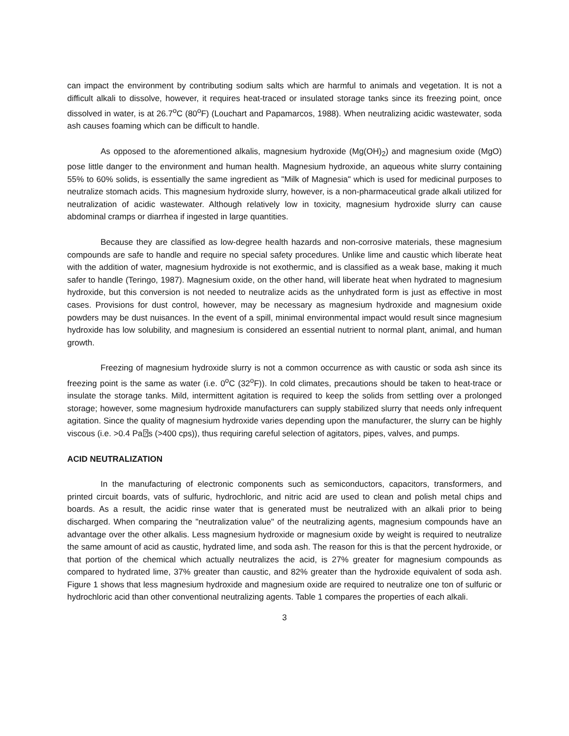can impact the environment by contributing sodium salts which are harmful to animals and vegetation. It is not a difficult alkali to dissolve, however, it requires heat-traced or insulated storage tanks since its freezing point, once dissolved in water, is at 26.7<sup>o</sup>C (80<sup>o</sup>F) (Louchart and Papamarcos, 1988). When neutralizing acidic wastewater, soda ash causes foaming which can be difficult to handle.
As opposed to the aforementioned alkalis, magnesium hydroxide (Mg(OH)<sub>2</sub>) and magnesium oxide (MgO) pose little danger to the environment and human health. Magnesium hydroxide, an aqueous white slurry containing 55% to 60% solids, is essentially the same ingredient as "Milk of Magnesia" which is used for medicinal purposes to neutralize stomach acids. This magnesium hydroxide slurry, however, is a non-pharmaceutical grade alkali utilized for neutralization of acidic wastewater. Although relatively low in toxicity, magnesium hydroxide slurry can cause abdominal cramps or diarrhea if ingested in large quantities.
Because they are classified as low-degree health hazards and non-corrosive materials, these magnesium compounds are safe to handle and require no special safety procedures. Unlike lime and caustic which liberate heat with the addition of water, magnesium hydroxide is not exothermic, and is classified as a weak base, making it much safer to handle (Teringo, 1987). Magnesium oxide, on the other hand, will liberate heat when hydrated to magnesium hydroxide, but this conversion is not needed to neutralize acids as the unhydrated form is just as effective in most cases. Provisions for dust control, however, may be necessary as magnesium hydroxide and magnesium oxide powders may be dust nuisances. In the event of a spill, minimal environmental impact would result since magnesium hydroxide has low solubility, and magnesium is considered an essential nutrient to normal plant, animal, and human growth.
Freezing of magnesium hydroxide slurry is not a common occurrence as with caustic or soda ash since its freezing point is the same as water (i.e. 0<sup>o</sup>C (32<sup>o</sup>F)). In cold climates, precautions should be taken to heat-trace or insulate the storage tanks. Mild, intermittent agitation is required to keep the solids from settling over a prolonged storage; however, some magnesium hydroxide manufacturers can supply stabilized slurry that needs only infrequent agitation. Since the quality of magnesium hydroxide varies depending upon the manufacturer, the slurry can be highly viscous (i.e. >0.4 Pa⍰s (>400 cps)), thus requiring careful selection of agitators, pipes, valves, and pumps.
ACID NEUTRALIZATION
In the manufacturing of electronic components such as semiconductors, capacitors, transformers, and printed circuit boards, vats of sulfuric, hydrochloric, and nitric acid are used to clean and polish metal chips and boards. As a result, the acidic rinse water that is generated must be neutralized with an alkali prior to being discharged. When comparing the "neutralization value" of the neutralizing agents, magnesium compounds have an advantage over the other alkalis. Less magnesium hydroxide or magnesium oxide by weight is required to neutralize the same amount of acid as caustic, hydrated lime, and soda ash. The reason for this is that the percent hydroxide, or that portion of the chemical which actually neutralizes the acid, is 27% greater for magnesium compounds as compared to hydrated lime, 37% greater than caustic, and 82% greater than the hydroxide equivalent of soda ash. Figure 1 shows that less magnesium hydroxide and magnesium oxide are required to neutralize one ton of sulfuric or hydrochloric acid than other conventional neutralizing agents. Table 1 compares the properties of each alkali.
3